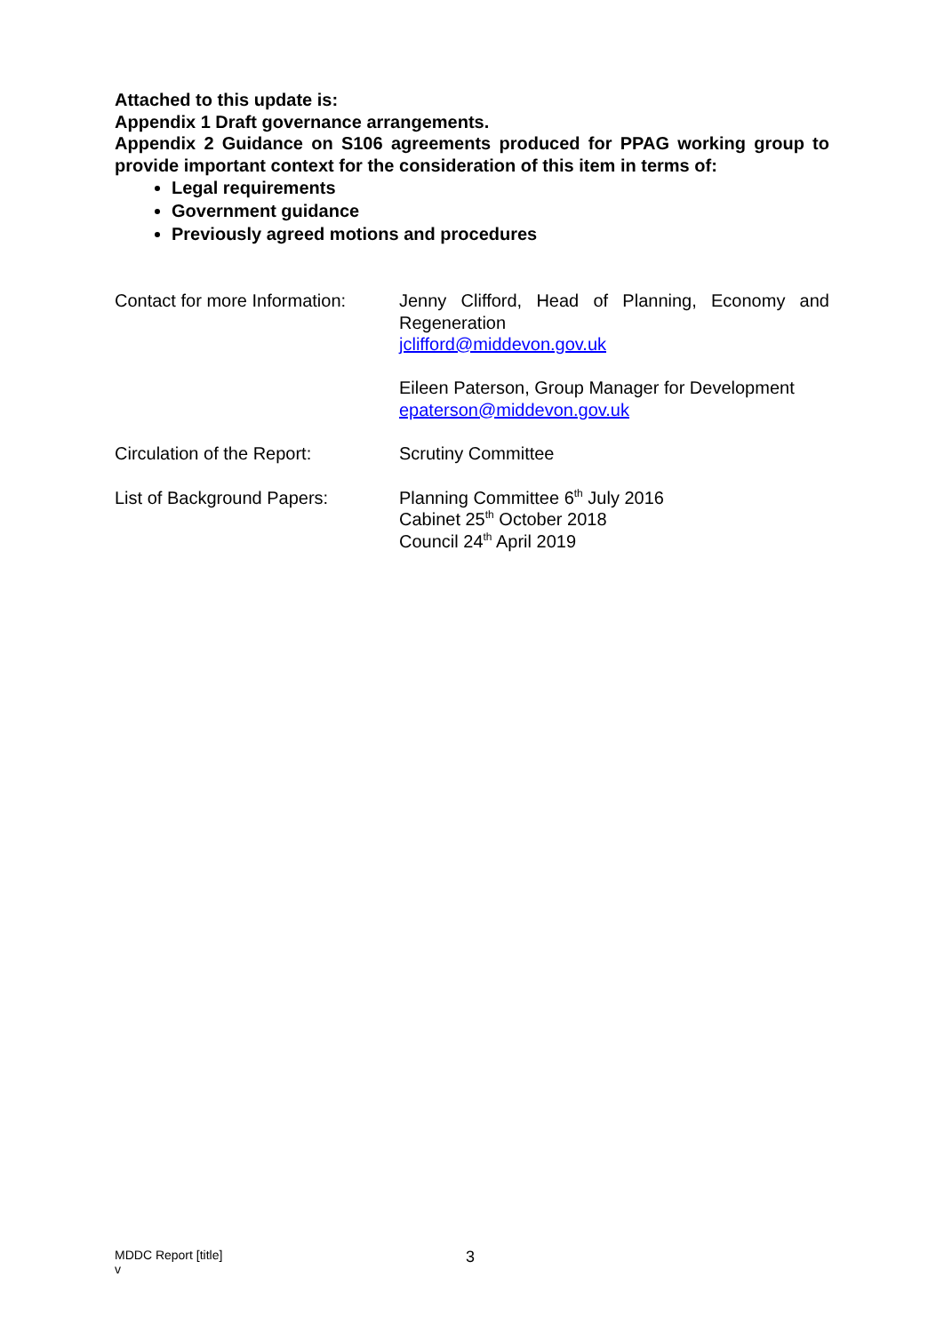Attached to this update is:
Appendix 1 Draft governance arrangements.
Appendix 2 Guidance on S106 agreements produced for PPAG working group to provide important context for the consideration of this item in terms of:
Legal requirements
Government guidance
Previously agreed motions and procedures
| Contact for more Information: | Jenny Clifford, Head of Planning, Economy and Regeneration jclifford@middevon.gov.uk Eileen Paterson, Group Manager for Development epaterson@middevon.gov.uk |
| Circulation of the Report: | Scrutiny Committee |
| List of Background Papers: | Planning Committee 6<sup>th</sup> July 2016 Cabinet 25<sup>th</sup> October 2018 Council 24<sup>th</sup> April 2019 |
MDDC Report [title]
v
3